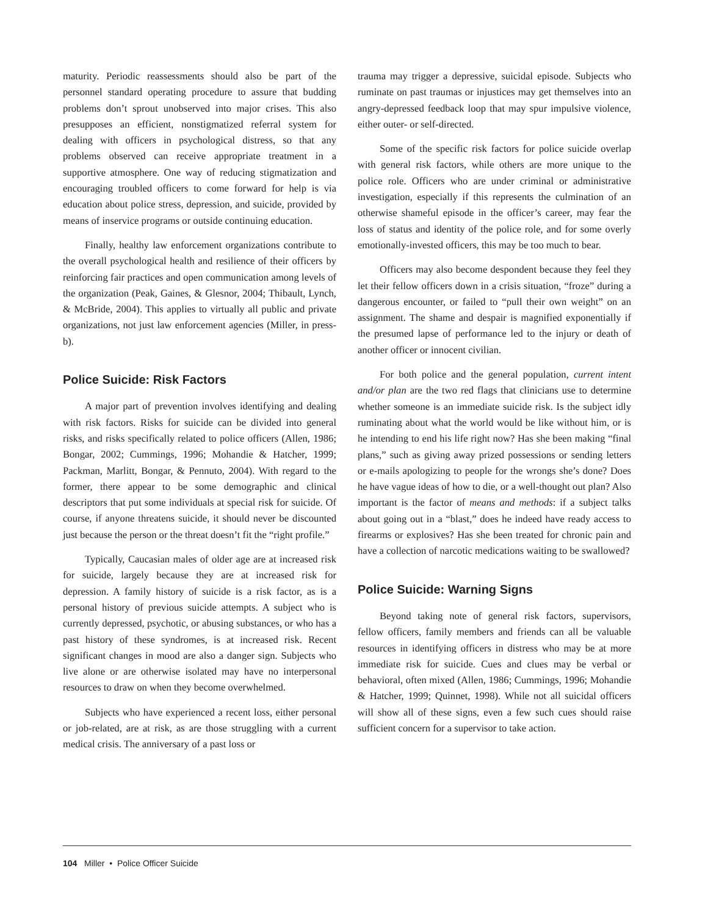maturity. Periodic reassessments should also be part of the personnel standard operating procedure to assure that budding problems don’t sprout unobserved into major crises. This also presupposes an efficient, nonstigmatized referral system for dealing with officers in psychological distress, so that any problems observed can receive appropriate treatment in a supportive atmosphere. One way of reducing stigmatization and encouraging troubled officers to come forward for help is via education about police stress, depression, and suicide, provided by means of inservice programs or outside continuing education.
Finally, healthy law enforcement organizations contribute to the overall psychological health and resilience of their officers by reinforcing fair practices and open communication among levels of the organization (Peak, Gaines, & Glesnor, 2004; Thibault, Lynch, & McBride, 2004). This applies to virtually all public and private organizations, not just law enforcement agencies (Miller, in press-b).
Police Suicide: Risk Factors
A major part of prevention involves identifying and dealing with risk factors. Risks for suicide can be divided into general risks, and risks specifically related to police officers (Allen, 1986; Bongar, 2002; Cummings, 1996; Mohandie & Hatcher, 1999; Packman, Marlitt, Bongar, & Pennuto, 2004). With regard to the former, there appear to be some demographic and clinical descriptors that put some individuals at special risk for suicide. Of course, if anyone threatens suicide, it should never be discounted just because the person or the threat doesn’t fit the “right profile.”
Typically, Caucasian males of older age are at increased risk for suicide, largely because they are at increased risk for depression. A family history of suicide is a risk factor, as is a personal history of previous suicide attempts. A subject who is currently depressed, psychotic, or abusing substances, or who has a past history of these syndromes, is at increased risk. Recent significant changes in mood are also a danger sign. Subjects who live alone or are otherwise isolated may have no interpersonal resources to draw on when they become overwhelmed.
Subjects who have experienced a recent loss, either personal or job-related, are at risk, as are those struggling with a current medical crisis. The anniversary of a past loss or
trauma may trigger a depressive, suicidal episode. Subjects who ruminate on past traumas or injustices may get themselves into an angry-depressed feedback loop that may spur impulsive violence, either outer- or self-directed.
Some of the specific risk factors for police suicide overlap with general risk factors, while others are more unique to the police role. Officers who are under criminal or administrative investigation, especially if this represents the culmination of an otherwise shameful episode in the officer’s career, may fear the loss of status and identity of the police role, and for some overly emotionally-invested officers, this may be too much to bear.
Officers may also become despondent because they feel they let their fellow officers down in a crisis situation, “froze” during a dangerous encounter, or failed to “pull their own weight” on an assignment. The shame and despair is magnified exponentially if the presumed lapse of performance led to the injury or death of another officer or innocent civilian.
For both police and the general population, current intent and/or plan are the two red flags that clinicians use to determine whether someone is an immediate suicide risk. Is the subject idly ruminating about what the world would be like without him, or is he intending to end his life right now? Has she been making “final plans,” such as giving away prized possessions or sending letters or e-mails apologizing to people for the wrongs she’s done? Does he have vague ideas of how to die, or a well-thought out plan? Also important is the factor of means and methods: if a subject talks about going out in a “blast,” does he indeed have ready access to firearms or explosives? Has she been treated for chronic pain and have a collection of narcotic medications waiting to be swallowed?
Police Suicide: Warning Signs
Beyond taking note of general risk factors, supervisors, fellow officers, family members and friends can all be valuable resources in identifying officers in distress who may be at more immediate risk for suicide. Cues and clues may be verbal or behavioral, often mixed (Allen, 1986; Cummings, 1996; Mohandie & Hatcher, 1999; Quinnet, 1998). While not all suicidal officers will show all of these signs, even a few such cues should raise sufficient concern for a supervisor to take action.
104 Miller • Police Officer Suicide